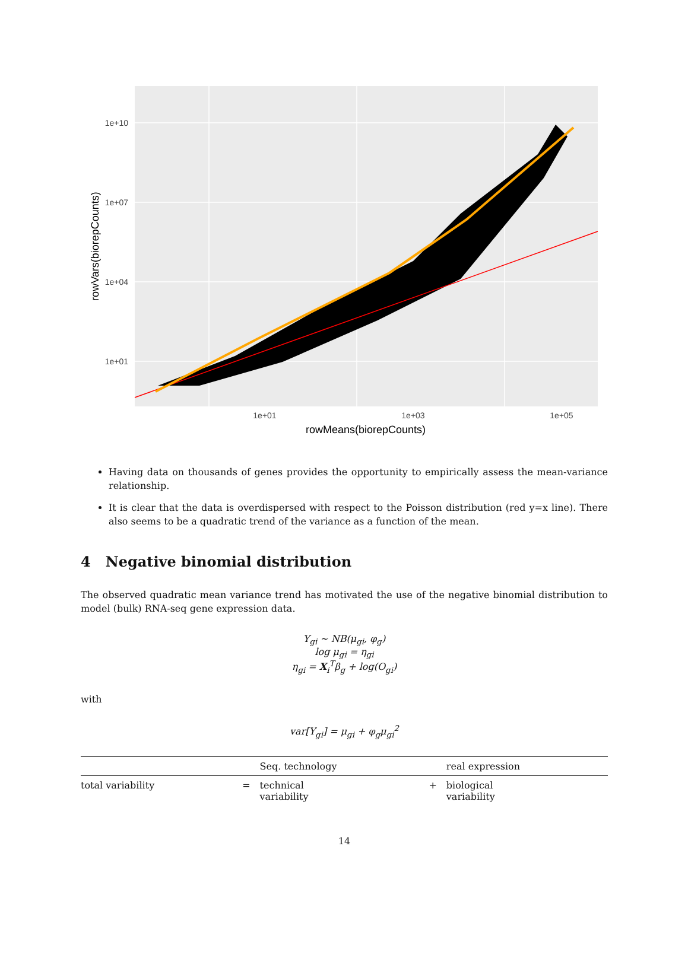1e+10
1e+07
1e+04
1e+01
1e+01
1e+03
1e+05
rowMeans(biorepCounts)
rowVars(biorepCounts)
Having data on thousands of genes provides the opportunity to empirically assess the mean-variance relationship.
It is clear that the data is overdispersed with respect to the Poisson distribution (red y=x line). There also seems to be a quadratic trend of the variance as a function of the mean.
4 Negative binomial distribution
The observed quadratic mean variance trend has motivated the use of the negative binomial distribution to model (bulk) RNA-seq gene expression data.
Y<sub>gi</sub> ~ NB(μ<sub>gi</sub>, φ<sub>g</sub>)
log μ<sub>gi</sub> = η<sub>gi</sub>
η<sub>gi</sub> = X<sub>i</sub><sup>T</sup>β<sub>g</sub> + log(O<sub>gi</sub>)
with
var[Y<sub>gi</sub>] = μ<sub>gi</sub> + φ<sub>g</sub>μ<sub>gi</sub><sup>2</sup>
| | | Seq. technology | | real expression |
| --- | --- | --- | --- | --- |
| total variability | = | technical variability | + | biological variability |
14